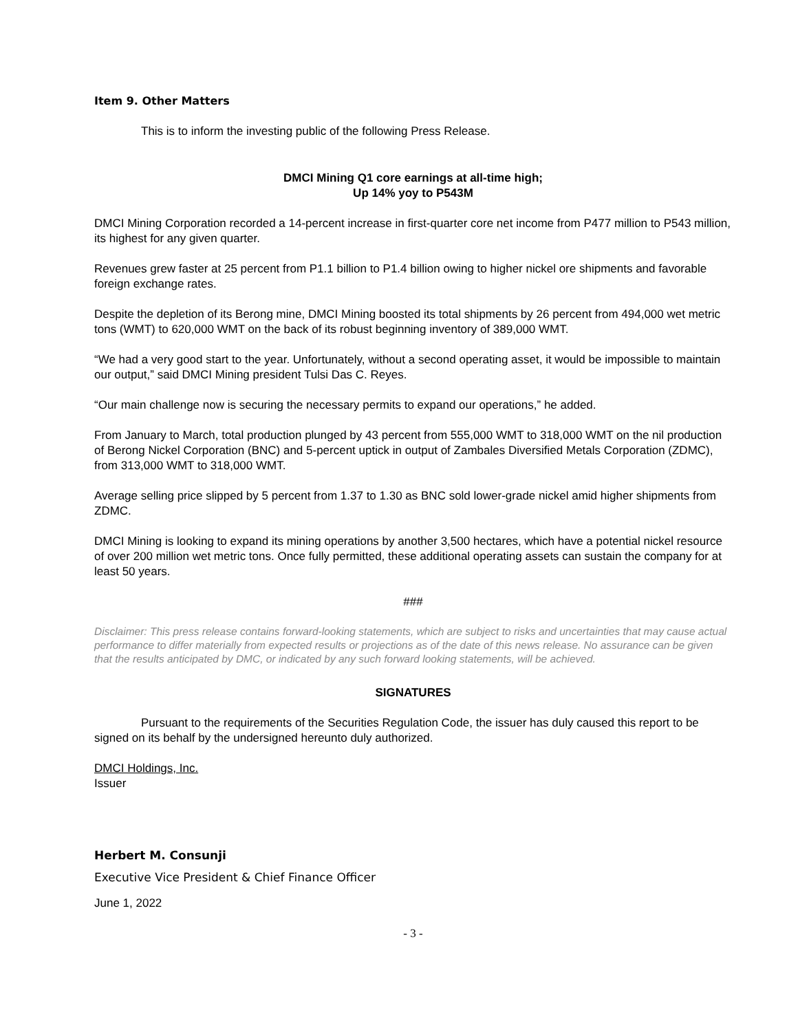Item 9. Other Matters
This is to inform the investing public of the following Press Release.
DMCI Mining Q1 core earnings at all-time high;
Up 14% yoy to P543M
DMCI Mining Corporation recorded a 14-percent increase in first-quarter core net income from P477 million to P543 million, its highest for any given quarter.
Revenues grew faster at 25 percent from P1.1 billion to P1.4 billion owing to higher nickel ore shipments and favorable foreign exchange rates.
Despite the depletion of its Berong mine, DMCI Mining boosted its total shipments by 26 percent from 494,000 wet metric tons (WMT) to 620,000 WMT on the back of its robust beginning inventory of 389,000 WMT.
“We had a very good start to the year. Unfortunately, without a second operating asset, it would be impossible to maintain our output,” said DMCI Mining president Tulsi Das C. Reyes.
“Our main challenge now is securing the necessary permits to expand our operations,” he added.
From January to March, total production plunged by 43 percent from 555,000 WMT to 318,000 WMT on the nil production of Berong Nickel Corporation (BNC) and 5-percent uptick in output of Zambales Diversified Metals Corporation (ZDMC), from 313,000 WMT to 318,000 WMT.
Average selling price slipped by 5 percent from 1.37 to 1.30 as BNC sold lower-grade nickel amid higher shipments from ZDMC.
DMCI Mining is looking to expand its mining operations by another 3,500 hectares, which have a potential nickel resource of over 200 million wet metric tons. Once fully permitted, these additional operating assets can sustain the company for at least 50 years.
###
Disclaimer: This press release contains forward-looking statements, which are subject to risks and uncertainties that may cause actual performance to differ materially from expected results or projections as of the date of this news release. No assurance can be given that the results anticipated by DMC, or indicated by any such forward looking statements, will be achieved.
SIGNATURES
Pursuant to the requirements of the Securities Regulation Code, the issuer has duly caused this report to be signed on its behalf by the undersigned hereunto duly authorized.
DMCI Holdings, Inc.
Issuer
Herbert M. Consunji
Executive Vice President & Chief Finance Officer
June 1, 2022
- 3 -